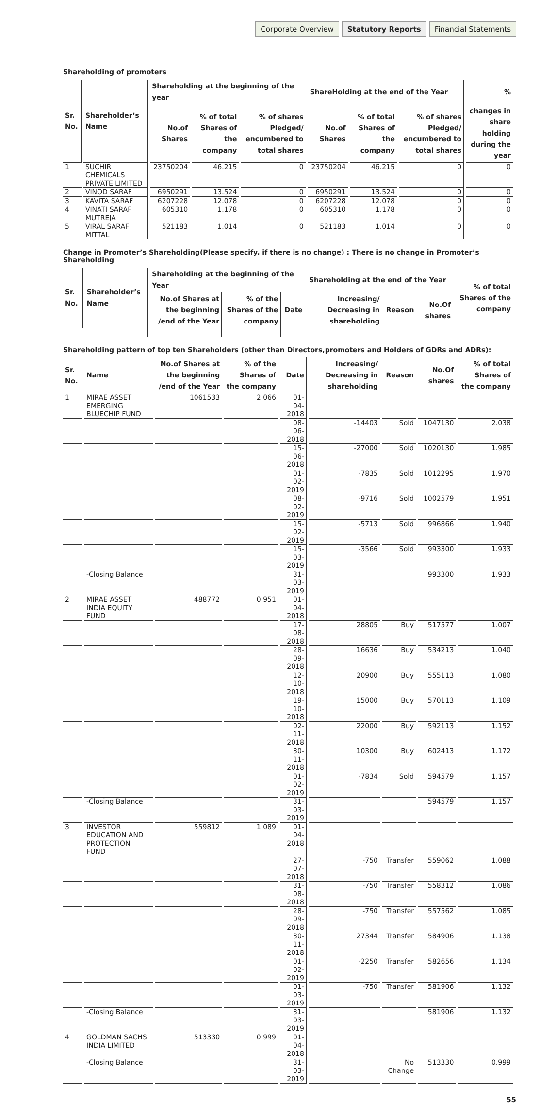Corporate Overview Statutory Reports Financial Statements
Shareholding of promoters
| Sr. No. | Shareholder’s Name | Shareholding at the beginning of the year | | | ShareHolding at the end of the Year | | | % |
| --- | --- | --- | --- | --- | --- | --- | --- | --- |
| | | No.of Shares | % of total Shares of the company | % of shares Pledged/ encumbered to total shares | No.of Shares | % of total Shares of the company | % of shares Pledged/ encumbered to total shares | changes in share holding during the year |
| 1 | SUCHIR CHEMICALS PRIVATE LIMITED | 23750204 | 46.215 | 0 | 23750204 | 46.215 | 0 | 0 |
| 2 | VINOD SARAF | 6950291 | 13.524 | 0 | 6950291 | 13.524 | 0 | 0 |
| 3 | KAVITA SARAF | 6207228 | 12.078 | 0 | 6207228 | 12.078 | 0 | 0 |
| 4 | VINATI SARAF MUTREJA | 605310 | 1.178 | 0 | 605310 | 1.178 | 0 | 0 |
| 5 | VIRAL SARAF MITTAL | 521183 | 1.014 | 0 | 521183 | 1.014 | 0 | 0 |
Change in Promoter’s Shareholding(Please specify, if there is no change) : There is no change in Promoter’s Shareholding
| Sr. No. | Shareholder’s Name | Shareholding at the beginning of the Year | | | Shareholding at the end of the Year | | | % of total Shares of the company |
| --- | --- | --- | --- | --- | --- | --- | --- | --- |
| | | No.of Shares at the beginning /end of the Year | % of the Shares of the company | Date | Increasing/ Decreasing in shareholding | Reason | No.Of shares | |
Shareholding pattern of top ten Shareholders (other than Directors,promoters and Holders of GDRs and ADRs):
| Sr. No. | Name | No.of Shares at the beginning /end of the Year | % of the Shares of the company | Date | Increasing/ Decreasing in shareholding | Reason | No.Of shares | % of total Shares of the company |
| --- | --- | --- | --- | --- | --- | --- | --- | --- |
| 1 | MIRAE ASSET EMERGING BLUECHIP FUND | 1061533 | 2.066 | 01-04-2018 | | | | |
| | | | | 08-06-2018 | -14403 | Sold | 1047130 | 2.038 |
| | | | | 15-06-2018 | -27000 | Sold | 1020130 | 1.985 |
| | | | | 01-02-2019 | -7835 | Sold | 1012295 | 1.970 |
| | | | | 08-02-2019 | -9716 | Sold | 1002579 | 1.951 |
| | | | | 15-02-2019 | -5713 | Sold | 996866 | 1.940 |
| | | | | 15-03-2019 | -3566 | Sold | 993300 | 1.933 |
| | -Closing Balance | | | 31-03-2019 | | | 993300 | 1.933 |
| 2 | MIRAE ASSET INDIA EQUITY FUND | 488772 | 0.951 | 01-04-2018 | | | | |
| | | | | 17-08-2018 | 28805 | Buy | 517577 | 1.007 |
| | | | | 28-09-2018 | 16636 | Buy | 534213 | 1.040 |
| | | | | 12-10-2018 | 20900 | Buy | 555113 | 1.080 |
| | | | | 19-10-2018 | 15000 | Buy | 570113 | 1.109 |
| | | | | 02-11-2018 | 22000 | Buy | 592113 | 1.152 |
| | | | | 30-11-2018 | 10300 | Buy | 602413 | 1.172 |
| | | | | 01-02-2019 | -7834 | Sold | 594579 | 1.157 |
| | -Closing Balance | | | 31-03-2019 | | | 594579 | 1.157 |
| 3 | INVESTOR EDUCATION AND PROTECTION FUND | 559812 | 1.089 | 01-04-2018 | | | | |
| | | | | 27-07-2018 | -750 | Transfer | 559062 | 1.088 |
| | | | | 31-08-2018 | -750 | Transfer | 558312 | 1.086 |
| | | | | 28-09-2018 | -750 | Transfer | 557562 | 1.085 |
| | | | | 30-11-2018 | 27344 | Transfer | 584906 | 1.138 |
| | | | | 01-02-2019 | -2250 | Transfer | 582656 | 1.134 |
| | | | | 01-03-2019 | -750 | Transfer | 581906 | 1.132 |
| | -Closing Balance | | | 31-03-2019 | | | 581906 | 1.132 |
| 4 | GOLDMAN SACHS INDIA LIMITED | 513330 | 0.999 | 01-04-2018 | | | | |
| | -Closing Balance | | | 31-03-2019 | | No Change | 513330 | 0.999 |
55